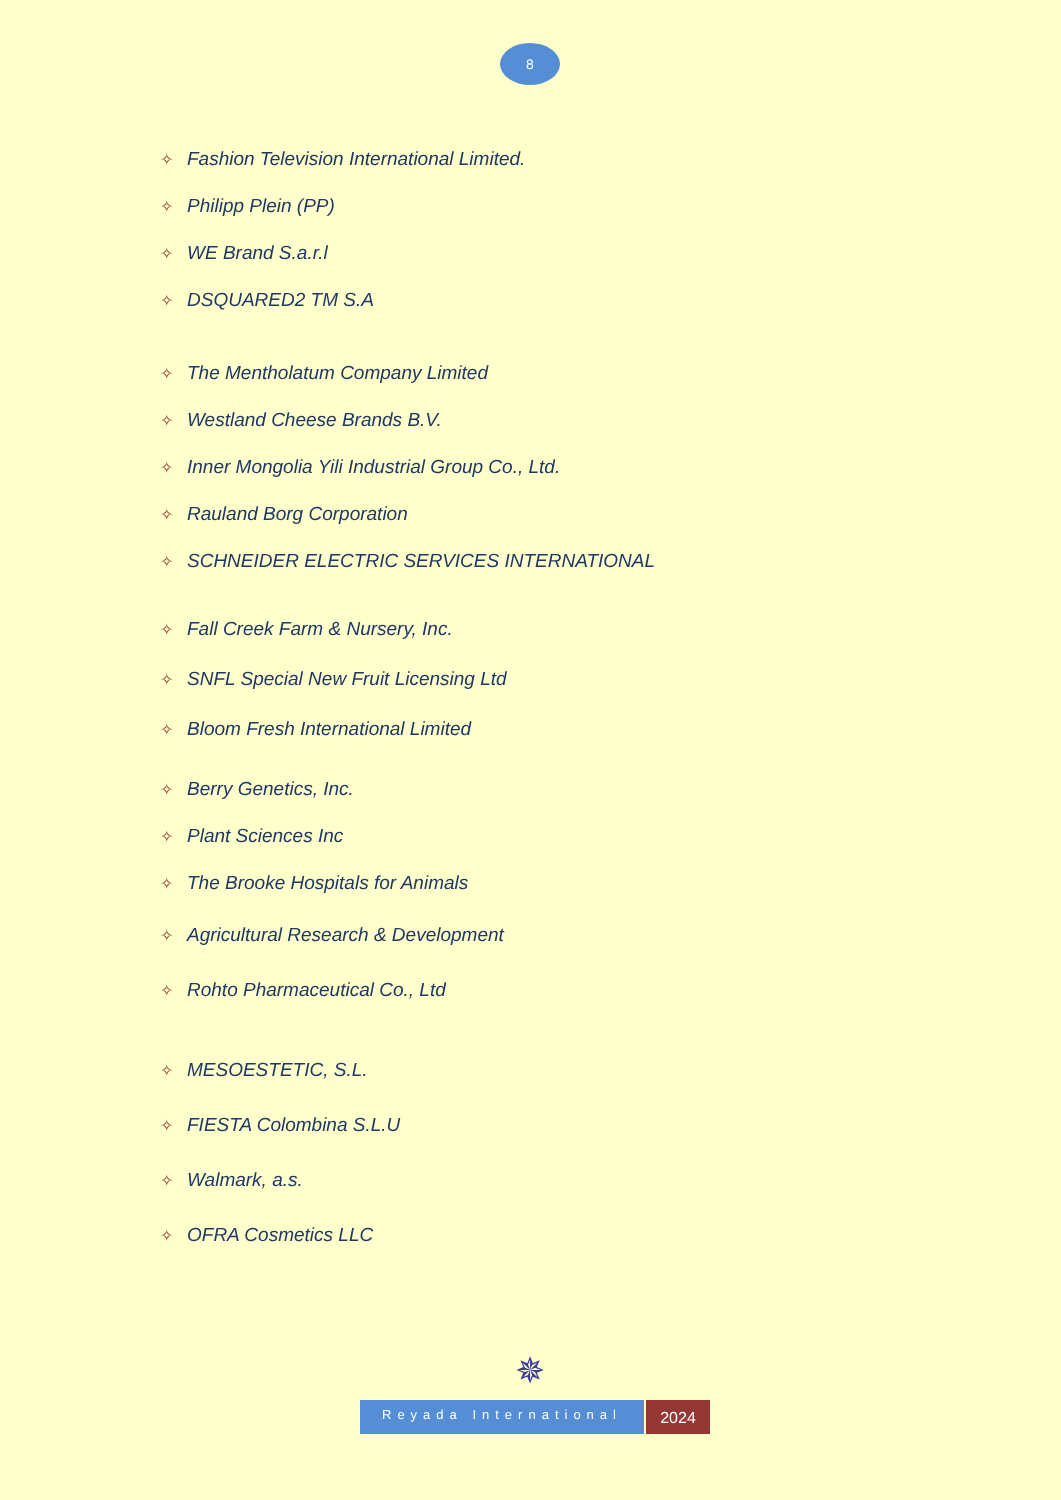8
✧ Fashion Television International Limited.
✧ Philipp Plein (PP)
✧ WE Brand S.a.r.l
✧ DSQUARED2 TM S.A
✧ The Mentholatum Company Limited
✧ Westland Cheese Brands B.V.
✧ Inner Mongolia Yili Industrial Group Co., Ltd.
✧ Rauland Borg Corporation
✧ SCHNEIDER ELECTRIC SERVICES INTERNATIONAL
✧ Fall Creek Farm & Nursery, Inc.
✧ SNFL Special New Fruit Licensing Ltd
✧ Bloom Fresh International Limited
✧ Berry Genetics, Inc.
✧ Plant Sciences Inc
✧ The Brooke Hospitals for Animals
✧ Agricultural Research & Development
✧ Rohto Pharmaceutical Co., Ltd
✧ MESOESTETIC, S.L.
✧ FIESTA Colombina S.L.U
✧ Walmark, a.s.
✧ OFRA Cosmetics LLC
✵
Reyada International
2024